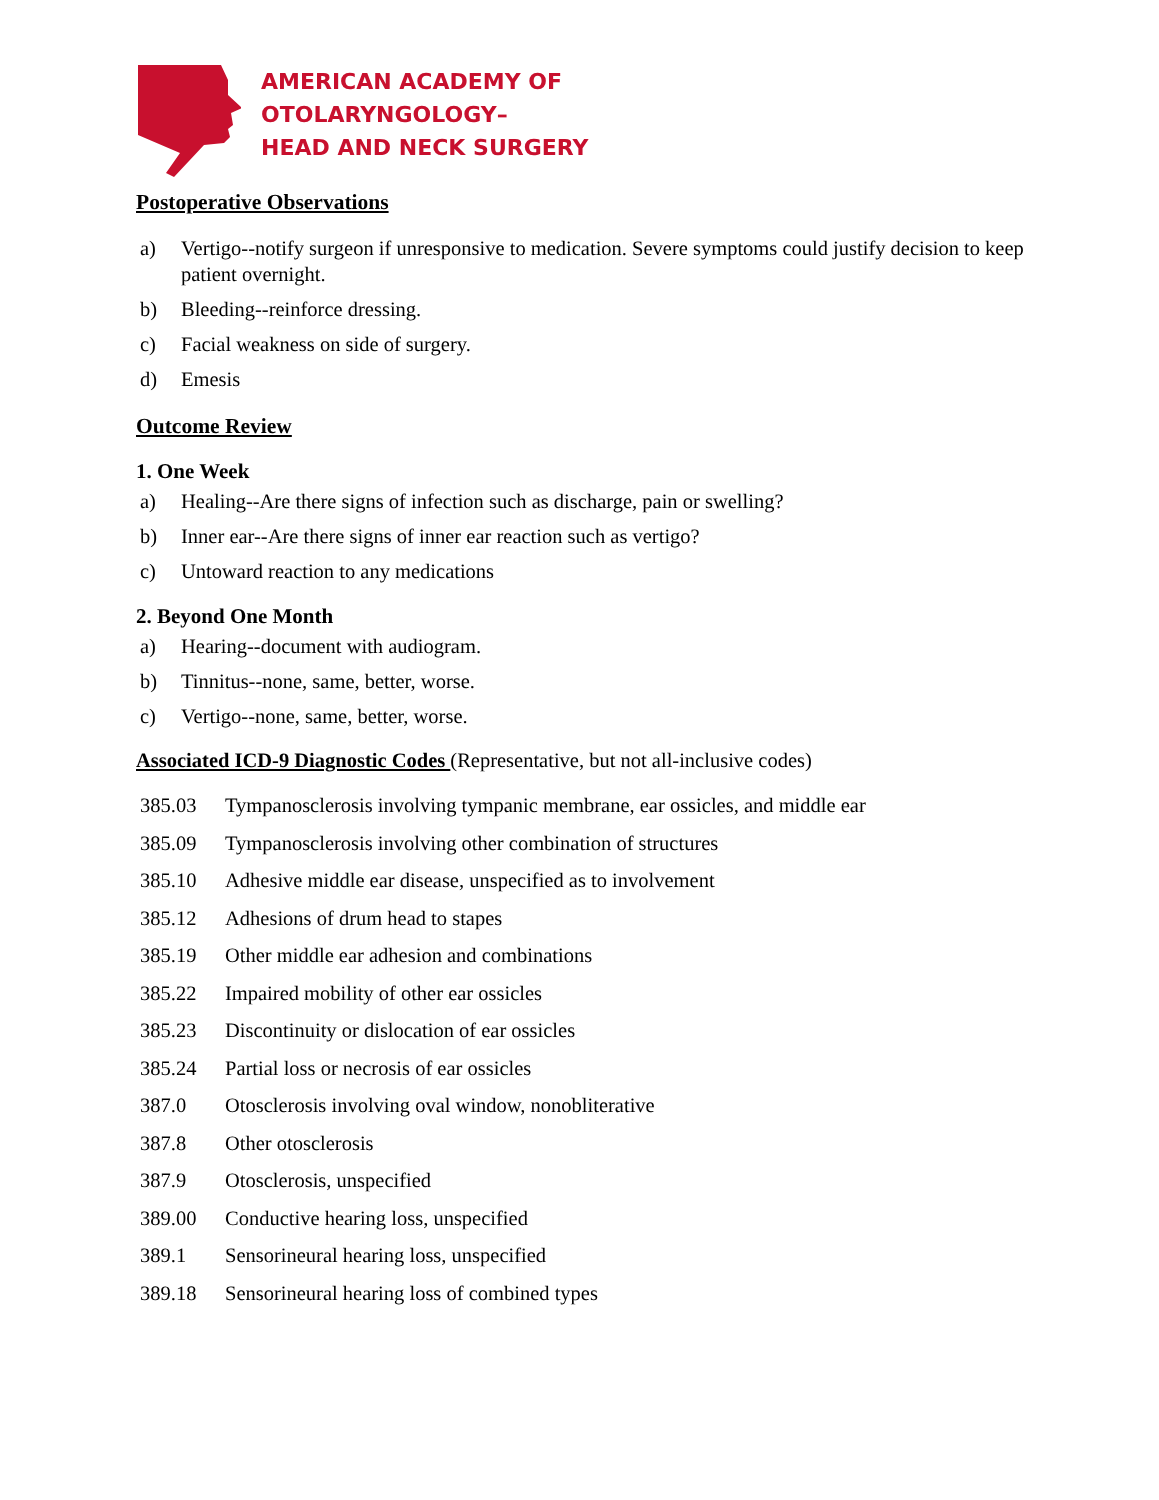AMERICAN ACADEMY OF
OTOLARYNGOLOGY–
HEAD AND NECK SURGERY
Postoperative Observations
a) Vertigo--notify surgeon if unresponsive to medication. Severe symptoms could justify decision to keep patient overnight.
b) Bleeding--reinforce dressing.
c) Facial weakness on side of surgery.
d) Emesis
Outcome Review
1. One Week
a) Healing--Are there signs of infection such as discharge, pain or swelling?
b) Inner ear--Are there signs of inner ear reaction such as vertigo?
c) Untoward reaction to any medications
2. Beyond One Month
a) Hearing--document with audiogram.
b) Tinnitus--none, same, better, worse.
c) Vertigo--none, same, better, worse.
Associated ICD-9 Diagnostic Codes (Representative, but not all-inclusive codes)
| 385.03 | Tympanosclerosis involving tympanic membrane, ear ossicles, and middle ear |
| 385.09 | Tympanosclerosis involving other combination of structures |
| 385.10 | Adhesive middle ear disease, unspecified as to involvement |
| 385.12 | Adhesions of drum head to stapes |
| 385.19 | Other middle ear adhesion and combinations |
| 385.22 | Impaired mobility of other ear ossicles |
| 385.23 | Discontinuity or dislocation of ear ossicles |
| 385.24 | Partial loss or necrosis of ear ossicles |
| 387.0 | Otosclerosis involving oval window, nonobliterative |
| 387.8 | Other otosclerosis |
| 387.9 | Otosclerosis, unspecified |
| 389.00 | Conductive hearing loss, unspecified |
| 389.1 | Sensorineural hearing loss, unspecified |
| 389.18 | Sensorineural hearing loss of combined types |